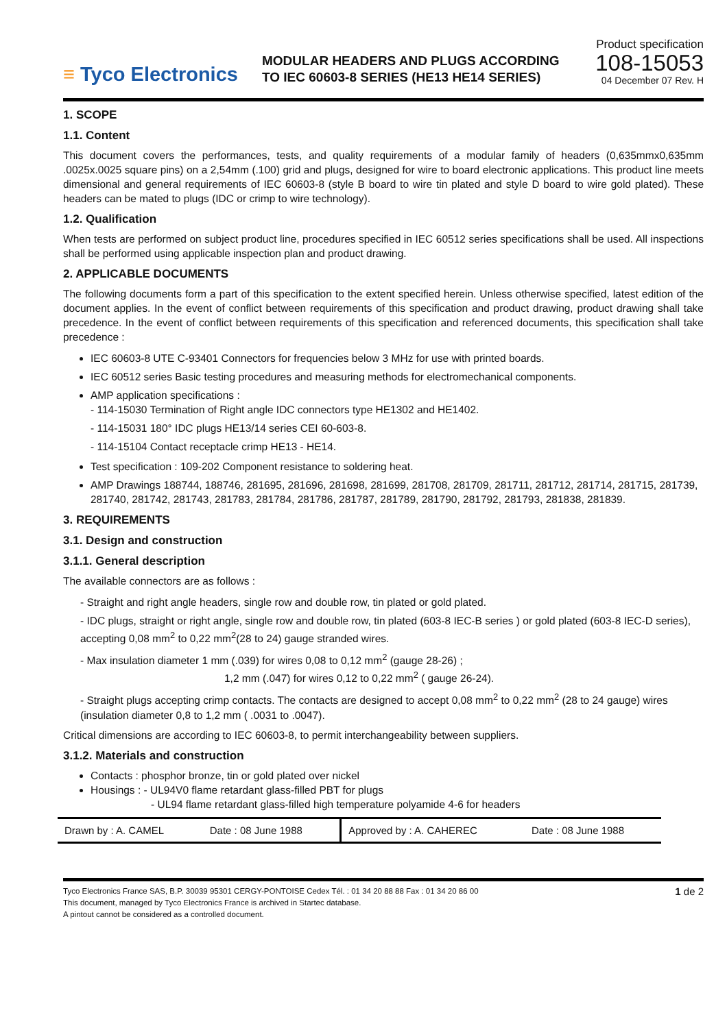≡ Tyco Electronics
MODULAR HEADERS AND PLUGS ACCORDING
TO IEC 60603-8 SERIES (HE13 HE14 SERIES)
Product specification
108-15053
04 December 07 Rev. H
1. SCOPE
1.1. Content
This document covers the performances, tests, and quality requirements of a modular family of headers (0,635mmx0,635mm .0025x.0025 square pins) on a 2,54mm (.100) grid and plugs, designed for wire to board electronic applications. This product line meets dimensional and general requirements of IEC 60603-8 (style B board to wire tin plated and style D board to wire gold plated). These headers can be mated to plugs (IDC or crimp to wire technology).
1.2. Qualification
When tests are performed on subject product line, procedures specified in IEC 60512 series specifications shall be used. All inspections shall be performed using applicable inspection plan and product drawing.
2. APPLICABLE DOCUMENTS
The following documents form a part of this specification to the extent specified herein. Unless otherwise specified, latest edition of the document applies. In the event of conflict between requirements of this specification and product drawing, product drawing shall take precedence. In the event of conflict between requirements of this specification and referenced documents, this specification shall take precedence :
IEC 60603-8 UTE C-93401 Connectors for frequencies below 3 MHz for use with printed boards.
IEC 60512 series Basic testing procedures and measuring methods for electromechanical components.
AMP application specifications :
- 114-15030 Termination of Right angle IDC connectors type HE1302 and HE1402.
- 114-15031 180° IDC plugs HE13/14 series CEI 60-603-8.
- 114-15104 Contact receptacle crimp HE13 - HE14.
Test specification : 109-202 Component resistance to soldering heat.
AMP Drawings 188744, 188746, 281695, 281696, 281698, 281699, 281708, 281709, 281711, 281712, 281714, 281715, 281739, 281740, 281742, 281743, 281783, 281784, 281786, 281787, 281789, 281790, 281792, 281793, 281838, 281839.
3. REQUIREMENTS
3.1. Design and construction
3.1.1. General description
The available connectors are as follows :
- Straight and right angle headers, single row and double row, tin plated or gold plated.
- IDC plugs, straight or right angle, single row and double row, tin plated (603-8 IEC-B series ) or gold plated (603-8 IEC-D series), accepting 0,08 mm<sup>2</sup> to 0,22 mm<sup>2</sup>(28 to 24) gauge stranded wires.
- Max insulation diameter 1 mm (.039) for wires 0,08 to 0,12 mm<sup>2</sup> (gauge 28-26) ;
1,2 mm (.047) for wires 0,12 to 0,22 mm<sup>2</sup> ( gauge 26-24).
- Straight plugs accepting crimp contacts. The contacts are designed to accept 0,08 mm<sup>2</sup> to 0,22 mm<sup>2</sup> (28 to 24 gauge) wires (insulation diameter 0,8 to 1,2 mm ( .0031 to .0047).
Critical dimensions are according to IEC 60603-8, to permit interchangeability between suppliers.
3.1.2. Materials and construction
Contacts : phosphor bronze, tin or gold plated over nickel
Housings : - UL94V0 flame retardant glass-filled PBT for plugs
- UL94 flame retardant glass-filled high temperature polyamide 4-6 for headers
| Drawn by : A. CAMEL | Date : 08 June 1988 | Approved by : A. CAHEREC | Date : 08 June 1988 |
Tyco Electronics France SAS, B.P. 30039 95301 CERGY-PONTOISE Cedex Tél. : 01 34 20 88 88 Fax : 01 34 20 86 00
This document, managed by Tyco Electronics France is archived in Startec database.
A pintout cannot be considered as a controlled document.
1 de 2